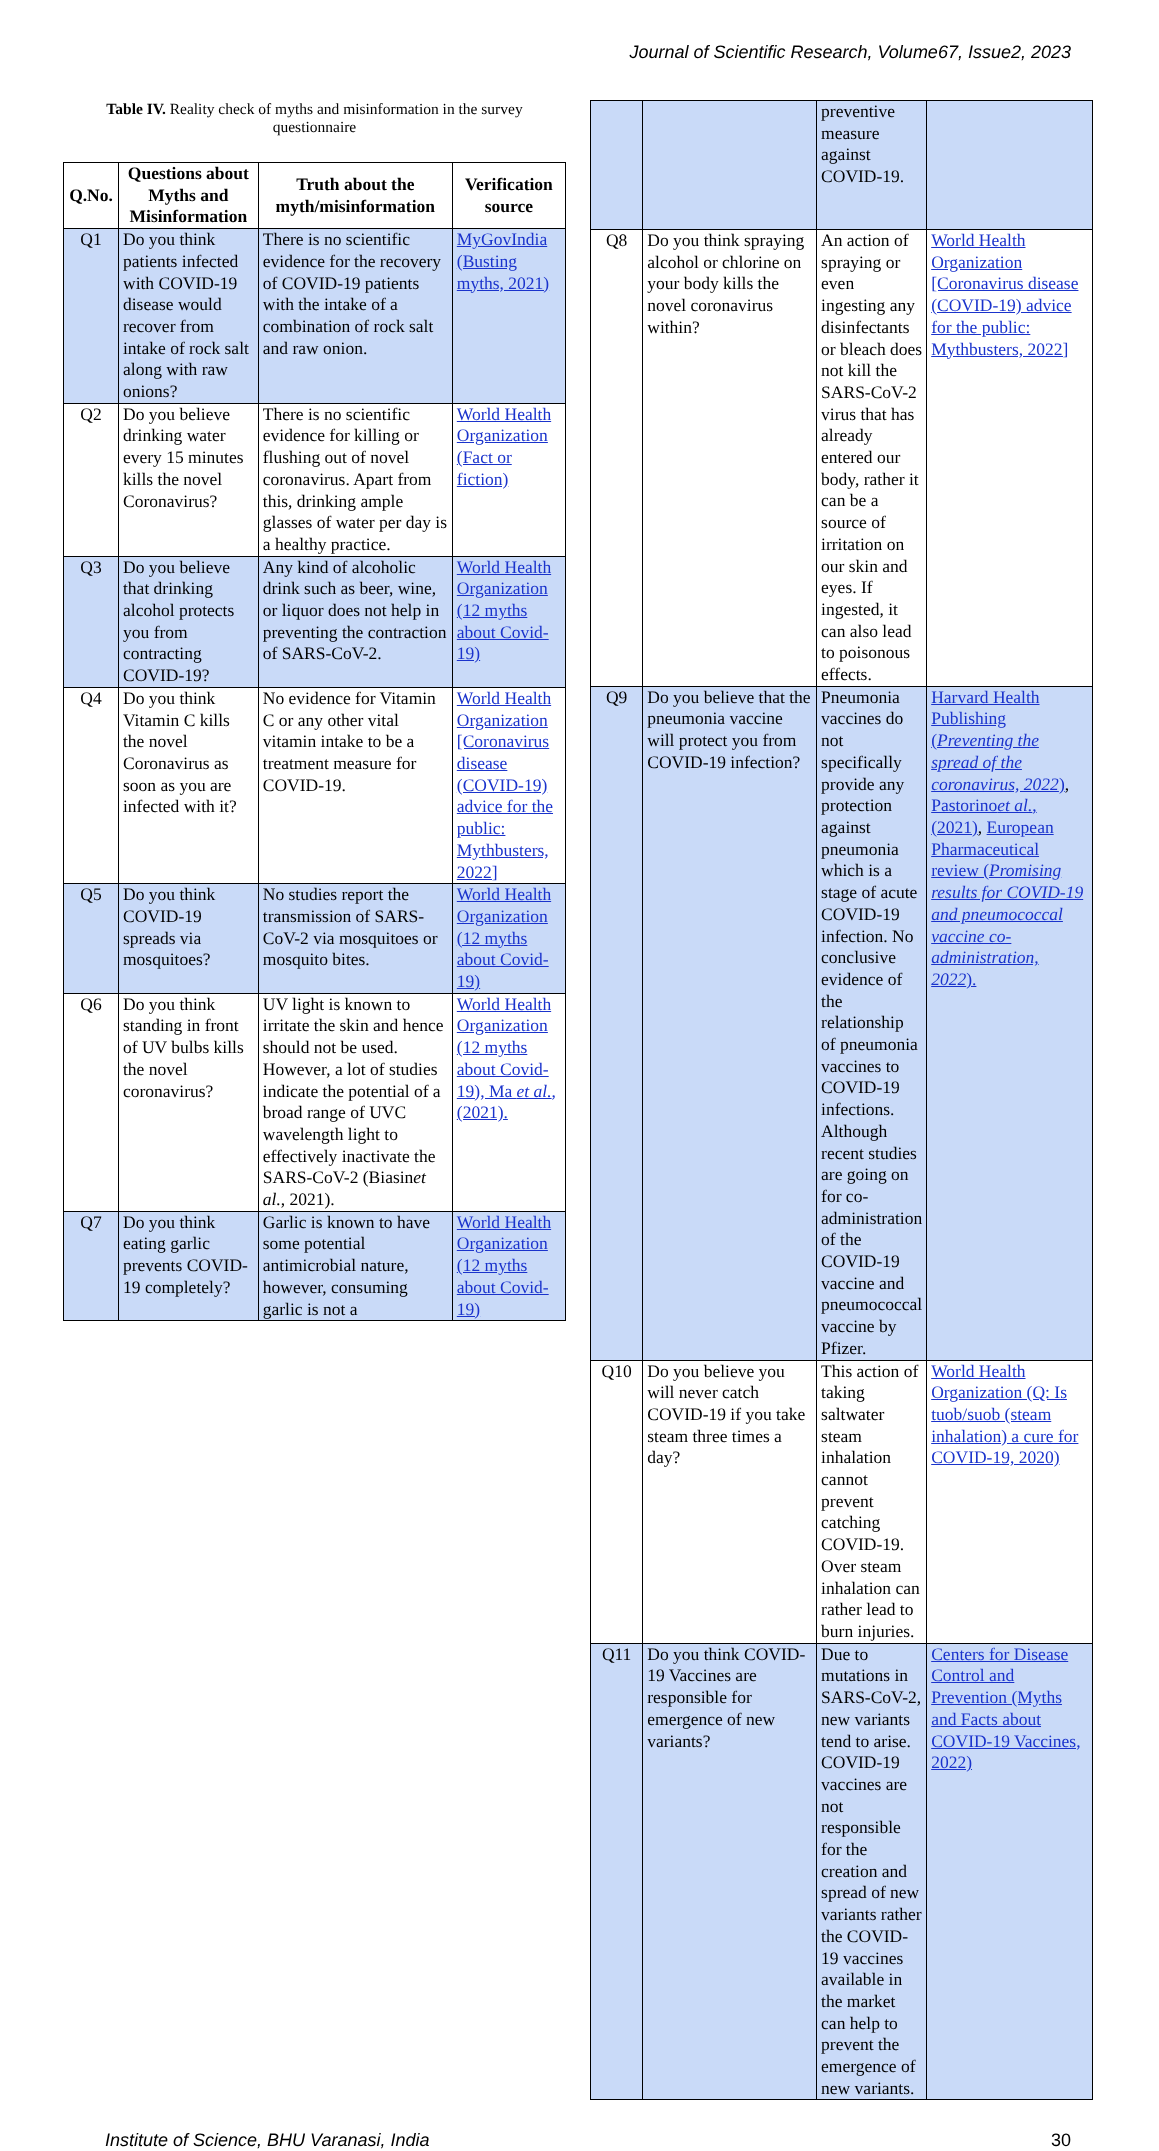Journal of Scientific Research, Volume67, Issue2, 2023
Table IV. Reality check of myths and misinformation in the survey questionnaire
| Q.No. | Questions about Myths and Misinformation | Truth about the myth/misinformation | Verification source |
| --- | --- | --- | --- |
| Q1 | Do you think patients infected with COVID-19 disease would recover from intake of rock salt along with raw onions? | There is no scientific evidence for the recovery of COVID-19 patients with the intake of a combination of rock salt and raw onion. | MyGovIndia (Busting myths, 2021) |
| Q2 | Do you believe drinking water every 15 minutes kills the novel Coronavirus? | There is no scientific evidence for killing or flushing out of novel coronavirus. Apart from this, drinking ample glasses of water per day is a healthy practice. | World Health Organization (Fact or fiction) |
| Q3 | Do you believe that drinking alcohol protects you from contracting COVID-19? | Any kind of alcoholic drink such as beer, wine, or liquor does not help in preventing the contraction of SARS-CoV-2. | World Health Organization (12 myths about Covid-19) |
| Q4 | Do you think Vitamin C kills the novel Coronavirus as soon as you are infected with it? | No evidence for Vitamin C or any other vital vitamin intake to be a treatment measure for COVID-19. | World Health Organization [Coronavirus disease (COVID-19) advice for the public: Mythbusters, 2022] |
| Q5 | Do you think COVID-19 spreads via mosquitoes? | No studies report the transmission of SARS-CoV-2 via mosquitoes or mosquito bites. | World Health Organization (12 myths about Covid-19) |
| Q6 | Do you think standing in front of UV bulbs kills the novel coronavirus? | UV light is known to irritate the skin and hence should not be used. However, a lot of studies indicate the potential of a broad range of UVC wavelength light to effectively inactivate the SARS-CoV-2 (Biasin et al. , 2021). | World Health Organization (12 myths about Covid-19), Ma et al. , (2021). |
| Q7 | Do you think eating garlic prevents COVID-19 completely? | Garlic is known to have some potential antimicrobial nature, however, consuming garlic is not a | World Health Organization (12 myths about Covid-19) |
| | | preventive measure against COVID-19. | |
| Q8 | Do you think spraying alcohol or chlorine on your body kills the novel coronavirus within? | An action of spraying or even ingesting any disinfectants or bleach does not kill the SARS-CoV-2 virus that has already entered our body, rather it can be a source of irritation on our skin and eyes. If ingested, it can also lead to poisonous effects. | World Health Organization [Coronavirus disease (COVID-19) advice for the public: Mythbusters, 2022] |
| Q9 | Do you believe that the pneumonia vaccine will protect you from COVID-19 infection? | Pneumonia vaccines do not specifically provide any protection against pneumonia which is a stage of acute COVID-19 infection. No conclusive evidence of the relationship of pneumonia vaccines to COVID-19 infections. Although recent studies are going on for co-administration of the COVID-19 vaccine and pneumococcal vaccine by Pfizer. | Harvard Health Publishing ( Preventing the spread of the coronavirus, 2022 ) , Pastorino et al. , (2021) , European Pharmaceutical review ( Promising results for COVID-19 and pneumococcal vaccine co-administration, 2022 ). |
| Q10 | Do you believe you will never catch COVID-19 if you take steam three times a day? | This action of taking saltwater steam inhalation cannot prevent catching COVID-19. Over steam inhalation can rather lead to burn injuries. | World Health Organization (Q: Is tuob/suob (steam inhalation) a cure for COVID-19, 2020) |
| Q11 | Do you think COVID-19 Vaccines are responsible for emergence of new variants? | Due to mutations in SARS-CoV-2, new variants tend to arise. COVID-19 vaccines are not responsible for the creation and spread of new variants rather the COVID-19 vaccines available in the market can help to prevent the emergence of new variants. | Centers for Disease Control and Prevention (Myths and Facts about COVID-19 Vaccines, 2022) |
Institute of Science, BHU Varanasi, India 30